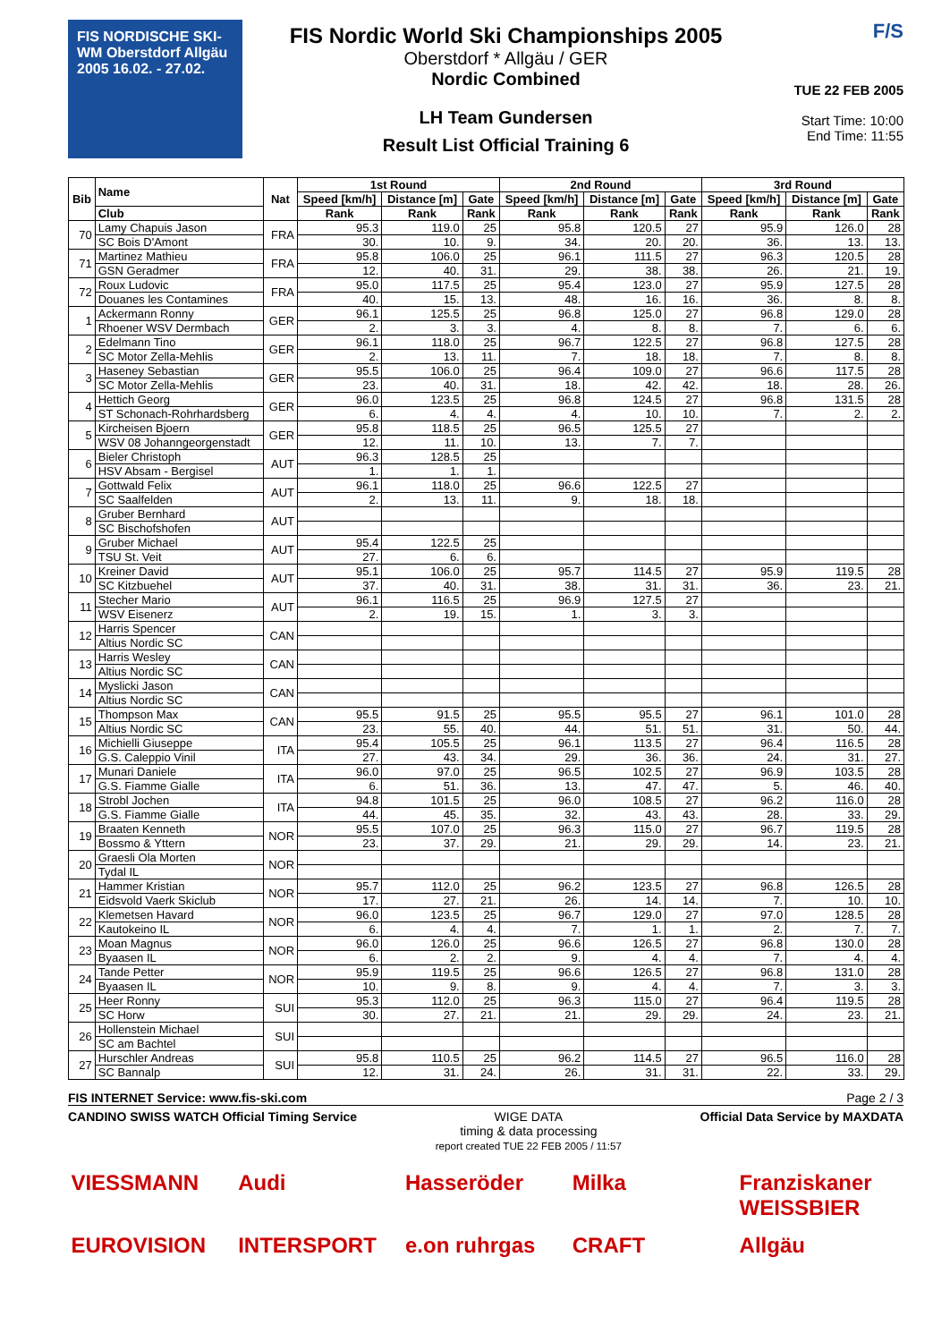FIS NORDISCHE SKI-WM Oberstdorf Allgäu 2005 16.02. - 27.02.
FIS Nordic World Ski Championships 2005
Oberstdorf * Allgäu / GER
Nordic Combined
LH Team Gundersen
Result List Official Training 6
F/S
TUE 22 FEB 2005
Start Time: 10:00
End Time: 11:55
| Bib | Name | Nat | 1st Round | | | 2nd Round | | | 3rd Round | | |
| --- | --- | --- | --- | --- | --- | --- | --- | --- | --- | --- | --- |
| | | | Speed [km/h] | Distance [m] | Gate | Speed [km/h] | Distance [m] | Gate | Speed [km/h] | Distance [m] | Gate |
| | Club | | Rank | Rank | Rank | Rank | Rank | Rank | Rank | Rank | Rank |
| 70 | Lamy Chapuis Jason | FRA | 95.3 | 119.0 | 25 | 95.8 | 120.5 | 27 | 95.9 | 126.0 | 28 |
| | SC Bois D'Amont | | 30. | 10. | 9. | 34. | 20. | 20. | 36. | 13. | 13. |
| 71 | Martinez Mathieu | FRA | 95.8 | 106.0 | 25 | 96.1 | 111.5 | 27 | 96.3 | 120.5 | 28 |
| | GSN Geradmer | | 12. | 40. | 31. | 29. | 38. | 38. | 26. | 21. | 19. |
| 72 | Roux Ludovic | FRA | 95.0 | 117.5 | 25 | 95.4 | 123.0 | 27 | 95.9 | 127.5 | 28 |
| | Douanes les Contamines | | 40. | 15. | 13. | 48. | 16. | 16. | 36. | 8. | 8. |
| 1 | Ackermann Ronny | GER | 96.1 | 125.5 | 25 | 96.8 | 125.0 | 27 | 96.8 | 129.0 | 28 |
| | Rhoener WSV Dermbach | | 2. | 3. | 3. | 4. | 8. | 8. | 7. | 6. | 6. |
| 2 | Edelmann Tino | GER | 96.1 | 118.0 | 25 | 96.7 | 122.5 | 27 | 96.8 | 127.5 | 28 |
| | SC Motor Zella-Mehlis | | 2. | 13. | 11. | 7. | 18. | 18. | 7. | 8. | 8. |
| 3 | Haseney Sebastian | GER | 95.5 | 106.0 | 25 | 96.4 | 109.0 | 27 | 96.6 | 117.5 | 28 |
| | SC Motor Zella-Mehlis | | 23. | 40. | 31. | 18. | 42. | 42. | 18. | 28. | 26. |
| 4 | Hettich Georg | GER | 96.0 | 123.5 | 25 | 96.8 | 124.5 | 27 | 96.8 | 131.5 | 28 |
| | ST Schonach-Rohrhardsberg | | 6. | 4. | 4. | 4. | 10. | 10. | 7. | 2. | 2. |
| 5 | Kircheisen Bjoern | GER | 95.8 | 118.5 | 25 | 96.5 | 125.5 | 27 | | | |
| | WSV 08 Johanngeorgenstadt | | 12. | 11. | 10. | 13. | 7. | 7. | | | |
| 6 | Bieler Christoph | AUT | 96.3 | 128.5 | 25 | | | | | | |
| | HSV Absam - Bergisel | | 1. | 1. | 1. | | | | | | |
| 7 | Gottwald Felix | AUT | 96.1 | 118.0 | 25 | 96.6 | 122.5 | 27 | | | |
| | SC Saalfelden | | 2. | 13. | 11. | 9. | 18. | 18. | | | |
| 8 | Gruber Bernhard | AUT | | | | | | | | | |
| | SC Bischofshofen | | | | | | | | | | |
| 9 | Gruber Michael | AUT | 95.4 | 122.5 | 25 | | | | | | |
| | TSU St. Veit | | 27. | 6. | 6. | | | | | | |
| 10 | Kreiner David | AUT | 95.1 | 106.0 | 25 | 95.7 | 114.5 | 27 | 95.9 | 119.5 | 28 |
| | SC Kitzbuehel | | 37. | 40. | 31. | 38. | 31. | 31. | 36. | 23. | 21. |
| 11 | Stecher Mario | AUT | 96.1 | 116.5 | 25 | 96.9 | 127.5 | 27 | | | |
| | WSV Eisenerz | | 2. | 19. | 15. | 1. | 3. | 3. | | | |
| 12 | Harris Spencer | CAN | | | | | | | | | |
| | Altius Nordic SC | | | | | | | | | | |
| 13 | Harris Wesley | CAN | | | | | | | | | |
| | Altius Nordic SC | | | | | | | | | | |
| 14 | Myslicki Jason | CAN | | | | | | | | | |
| | Altius Nordic SC | | | | | | | | | | |
| 15 | Thompson Max | CAN | 95.5 | 91.5 | 25 | 95.5 | 95.5 | 27 | 96.1 | 101.0 | 28 |
| | Altius Nordic SC | | 23. | 55. | 40. | 44. | 51. | 51. | 31. | 50. | 44. |
| 16 | Michielli Giuseppe | ITA | 95.4 | 105.5 | 25 | 96.1 | 113.5 | 27 | 96.4 | 116.5 | 28 |
| | G.S. Caleppio Vinil | | 27. | 43. | 34. | 29. | 36. | 36. | 24. | 31. | 27. |
| 17 | Munari Daniele | ITA | 96.0 | 97.0 | 25 | 96.5 | 102.5 | 27 | 96.9 | 103.5 | 28 |
| | G.S. Fiamme Gialle | | 6. | 51. | 36. | 13. | 47. | 47. | 5. | 46. | 40. |
| 18 | Strobl Jochen | ITA | 94.8 | 101.5 | 25 | 96.0 | 108.5 | 27 | 96.2 | 116.0 | 28 |
| | G.S. Fiamme Gialle | | 44. | 45. | 35. | 32. | 43. | 43. | 28. | 33. | 29. |
| 19 | Braaten Kenneth | NOR | 95.5 | 107.0 | 25 | 96.3 | 115.0 | 27 | 96.7 | 119.5 | 28 |
| | Bossmo & Yttern | | 23. | 37. | 29. | 21. | 29. | 29. | 14. | 23. | 21. |
| 20 | Graesli Ola Morten | NOR | | | | | | | | | |
| | Tydal IL | | | | | | | | | | |
| 21 | Hammer Kristian | NOR | 95.7 | 112.0 | 25 | 96.2 | 123.5 | 27 | 96.8 | 126.5 | 28 |
| | Eidsvold Vaerk Skiclub | | 17. | 27. | 21. | 26. | 14. | 14. | 7. | 10. | 10. |
| 22 | Klemetsen Havard | NOR | 96.0 | 123.5 | 25 | 96.7 | 129.0 | 27 | 97.0 | 128.5 | 28 |
| | Kautokeino IL | | 6. | 4. | 4. | 7. | 1. | 1. | 2. | 7. | 7. |
| 23 | Moan Magnus | NOR | 96.0 | 126.0 | 25 | 96.6 | 126.5 | 27 | 96.8 | 130.0 | 28 |
| | Byaasen IL | | 6. | 2. | 2. | 9. | 4. | 4. | 7. | 4. | 4. |
| 24 | Tande Petter | NOR | 95.9 | 119.5 | 25 | 96.6 | 126.5 | 27 | 96.8 | 131.0 | 28 |
| | Byaasen IL | | 10. | 9. | 8. | 9. | 4. | 4. | 7. | 3. | 3. |
| 25 | Heer Ronny | SUI | 95.3 | 112.0 | 25 | 96.3 | 115.0 | 27 | 96.4 | 119.5 | 28 |
| | SC Horw | | 30. | 27. | 21. | 21. | 29. | 29. | 24. | 23. | 21. |
| 26 | Hollenstein Michael | SUI | | | | | | | | | |
| | SC am Bachtel | | | | | | | | | | |
| 27 | Hurschler Andreas | SUI | 95.8 | 110.5 | 25 | 96.2 | 114.5 | 27 | 96.5 | 116.0 | 28 |
| | SC Bannalp | | 12. | 31. | 24. | 26. | 31. | 31. | 22. | 33. | 29. |
FIS INTERNET Service: www.fis-ski.com Page 2 / 3
CANDINO SWISS WATCH Official Timing Service WIGE DATA
timing & data processing
report created TUE 22 FEB 2005 / 11:57 Official Data Service by MAXDATA
VIESSMANN
Audi
Hasseröder
Milka
Franziskaner WEISSBIER
EUROVISION
INTERSPORT
e.on ruhrgas
CRAFT
Allgäu